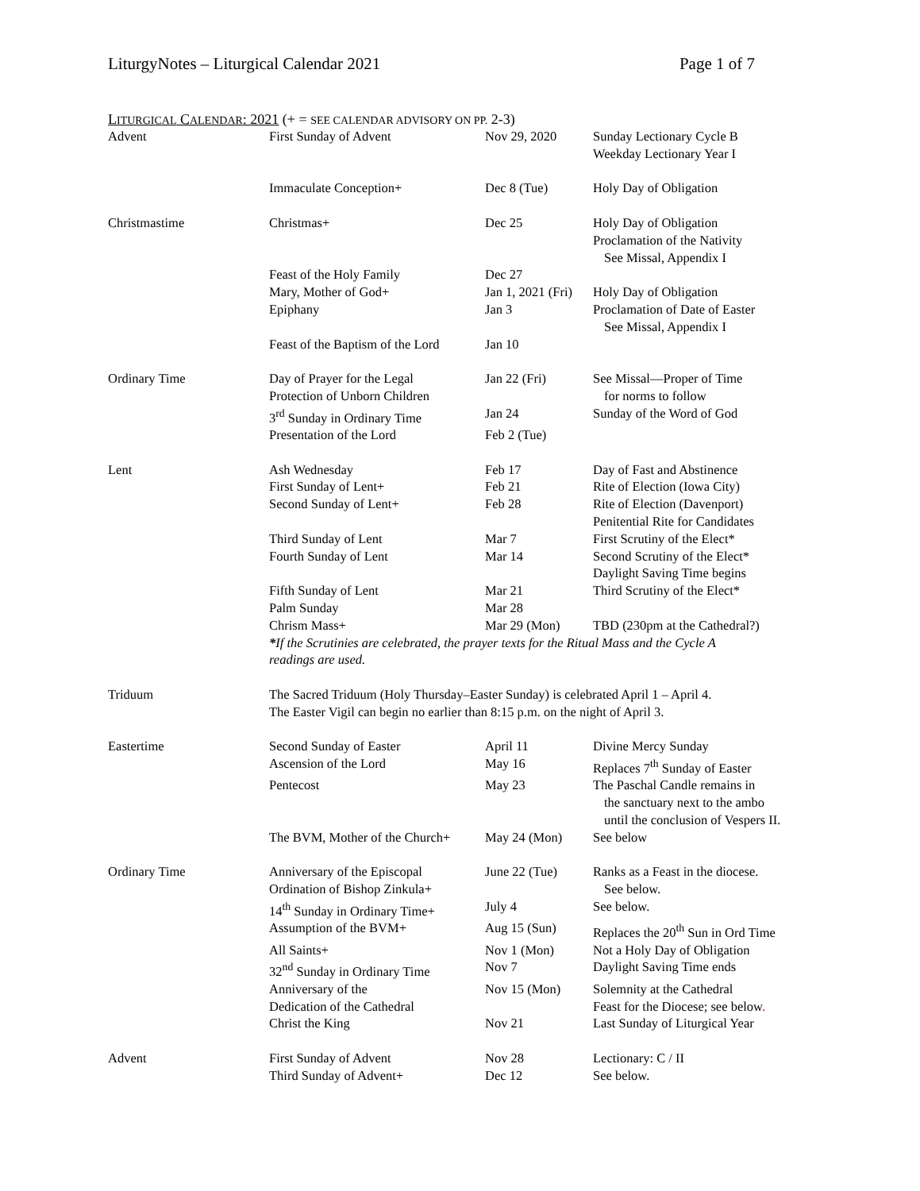LiturgyNotes – Liturgical Calendar 2021 Page 1 of 7
LITURGICAL CALENDAR: 2021 (+ = SEE CALENDAR ADVISORY ON PP. 2-3)
| Advent | First Sunday of Advent | Nov 29, 2020 | Sunday Lectionary Cycle B Weekday Lectionary Year I |
| | Immaculate Conception+ | Dec 8 (Tue) | Holy Day of Obligation |
| Christmastime | Christmas+ | Dec 25 | Holy Day of Obligation Proclamation of the Nativity See Missal, Appendix I |
| | Feast of the Holy Family | Dec 27 | |
| | Mary, Mother of God+ | Jan 1, 2021 (Fri) | Holy Day of Obligation |
| | Epiphany | Jan 3 | Proclamation of Date of Easter See Missal, Appendix I |
| | Feast of the Baptism of the Lord | Jan 10 | |
| Ordinary Time | Day of Prayer for the Legal Protection of Unborn Children | Jan 22 (Fri) | See Missal—Proper of Time for norms to follow |
| | 3<sup>rd</sup> Sunday in Ordinary Time | Jan 24 | Sunday of the Word of God |
| | Presentation of the Lord | Feb 2 (Tue) | |
| Lent | Ash Wednesday | Feb 17 | Day of Fast and Abstinence |
| | First Sunday of Lent+ | Feb 21 | Rite of Election (Iowa City) |
| | Second Sunday of Lent+ | Feb 28 | Rite of Election (Davenport) Penitential Rite for Candidates |
| | Third Sunday of Lent | Mar 7 | First Scrutiny of the Elect* |
| | Fourth Sunday of Lent | Mar 14 | Second Scrutiny of the Elect* Daylight Saving Time begins |
| | Fifth Sunday of Lent | Mar 21 | Third Scrutiny of the Elect* |
| | Palm Sunday | Mar 28 | |
| | Chrism Mass+ | Mar 29 (Mon) | TBD (230pm at the Cathedral?) |
| | * If the Scrutinies are celebrated, the prayer texts for the Ritual Mass and the Cycle A readings are used. | | |
| Triduum | The Sacred Triduum (Holy Thursday–Easter Sunday) is celebrated April 1 – April 4. The Easter Vigil can begin no earlier than 8:15 p.m. on the night of April 3. | | |
| Eastertime | Second Sunday of Easter | April 11 | Divine Mercy Sunday |
| | Ascension of the Lord | May 16 | Replaces 7<sup>th</sup> Sunday of Easter |
| | Pentecost | May 23 | The Paschal Candle remains in the sanctuary next to the ambo until the conclusion of Vespers II. |
| | The BVM, Mother of the Church+ | May 24 (Mon) | See below |
| Ordinary Time | Anniversary of the Episcopal Ordination of Bishop Zinkula+ | June 22 (Tue) | Ranks as a Feast in the diocese. See below. |
| | 14<sup>th</sup> Sunday in Ordinary Time+ | July 4 | See below. |
| | Assumption of the BVM+ | Aug 15 (Sun) | Replaces the 20<sup>th</sup> Sun in Ord Time |
| | All Saints+ | Nov 1 (Mon) | Not a Holy Day of Obligation |
| | 32<sup>nd</sup> Sunday in Ordinary Time | Nov 7 | Daylight Saving Time ends |
| | Anniversary of the Dedication of the Cathedral | Nov 15 (Mon) | Solemnity at the Cathedral Feast for the Diocese; see below . |
| | Christ the King | Nov 21 | Last Sunday of Liturgical Year |
| Advent | First Sunday of Advent | Nov 28 | Lectionary: C / II |
| | Third Sunday of Advent+ | Dec 12 | See below. |